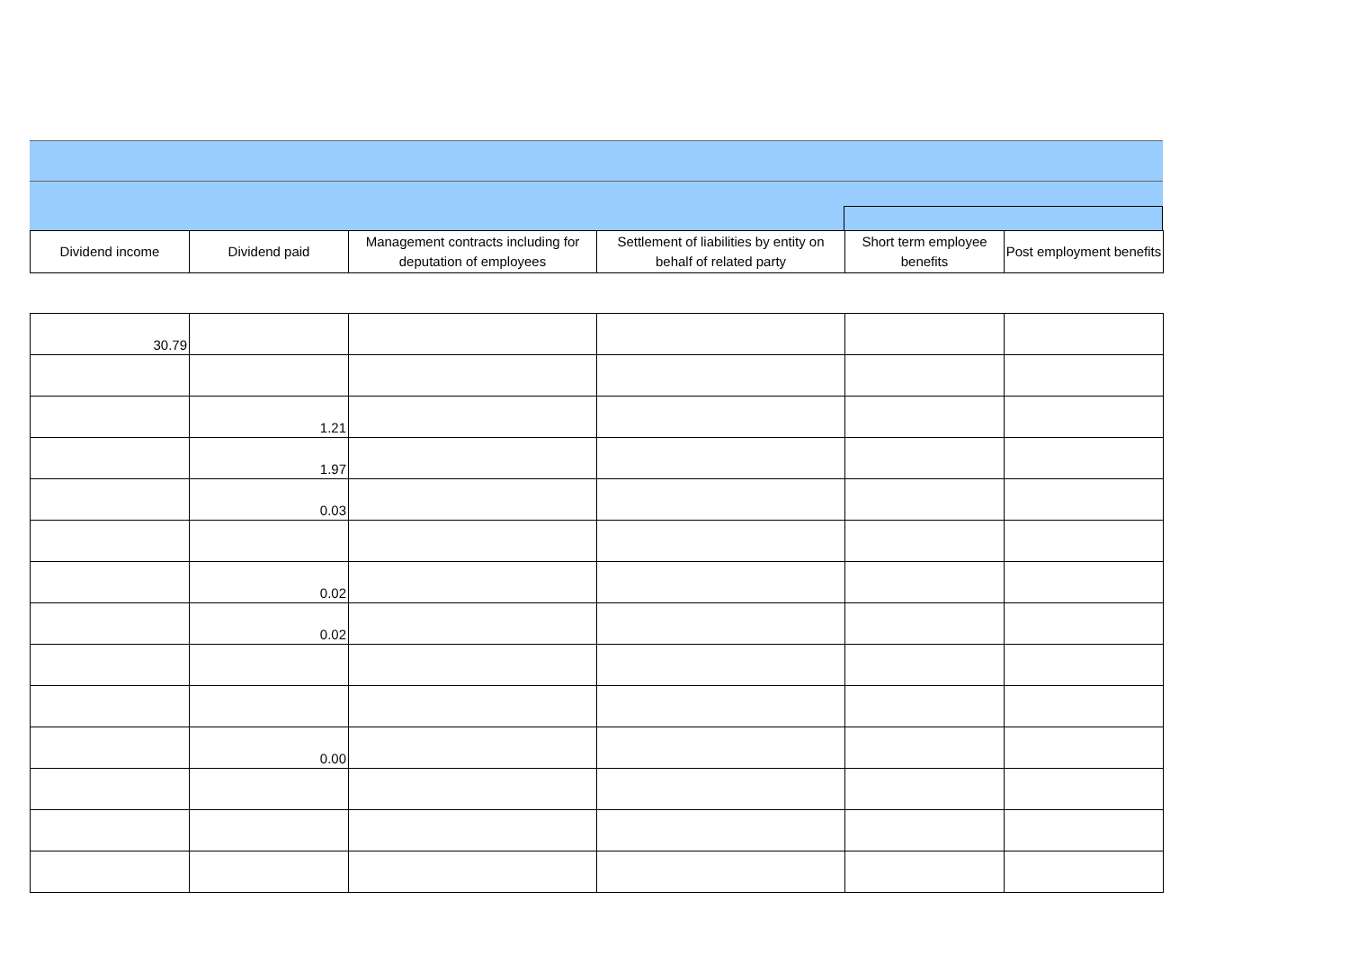| Dividend income | Dividend paid | Management contracts including for deputation of employees | Settlement of liabilities by entity on behalf of related party | Short term employee benefits | Post employment benefits |
| --- | --- | --- | --- | --- | --- |
| 30.79 | | | | | |
| | 1.21 | | | | |
| | 1.97 | | | | |
| | 0.03 | | | | |
| | 0.02 | | | | |
| | 0.02 | | | | |
| | 0.00 | | | | |